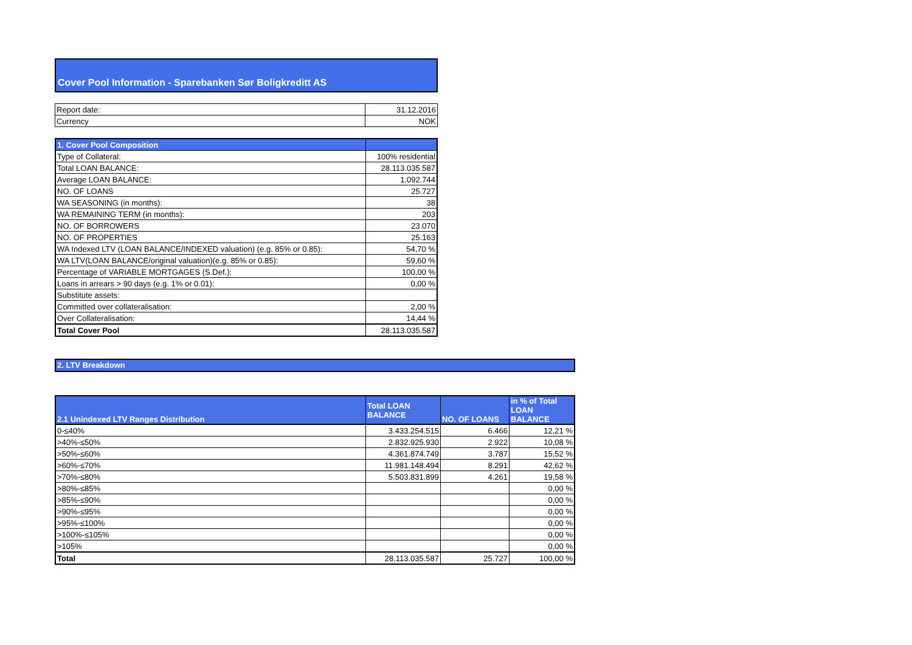Cover Pool Information - Sparebanken Sør Boligkreditt AS
| Report date: | 31.12.2016 |
| Currency | NOK |
| 1. Cover Pool Composition | |
| --- | --- |
| Type of Collateral: | 100% residential |
| Total LOAN BALANCE: | 28.113.035.587 |
| Average LOAN BALANCE: | 1.092.744 |
| NO. OF LOANS | 25.727 |
| WA SEASONING (in months): | 38 |
| WA REMAINING TERM (in months): | 203 |
| NO. OF BORROWERS | 23.070 |
| NO. OF PROPERTIES | 25.163 |
| WA Indexed LTV (LOAN BALANCE/INDEXED valuation) (e.g. 85% or 0.85): | 54,70 % |
| WA LTV(LOAN BALANCE/original valuation)(e.g. 85% or 0.85): | 59,60 % |
| Percentage of VARIABLE MORTGAGES (S.Def.): | 100,00 % |
| Loans in arrears > 90 days (e.g. 1% or 0.01): | 0,00 % |
| Substitute assets: | |
| Committed over collateralisation: | 2,00 % |
| Over Collateralisation: | 14,44 % |
| Total Cover Pool | 28.113.035.587 |
2. LTV Breakdown
| 2.1 Unindexed LTV Ranges Distribution | Total LOAN BALANCE | NO. OF LOANS | in % of Total LOAN BALANCE |
| --- | --- | --- | --- |
| 0-≤40% | 3.433.254.515 | 6.466 | 12,21 % |
| >40%-≤50% | 2.832.925.930 | 2.922 | 10,08 % |
| >50%-≤60% | 4.361.874.749 | 3.787 | 15,52 % |
| >60%-≤70% | 11.981.148.494 | 8.291 | 42,62 % |
| >70%-≤80% | 5.503.831.899 | 4.261 | 19,58 % |
| >80%-≤85% | | | 0,00 % |
| >85%-≤90% | | | 0,00 % |
| >90%-≤95% | | | 0,00 % |
| >95%-≤100% | | | 0,00 % |
| >100%-≤105% | | | 0,00 % |
| >105% | | | 0,00 % |
| Total | 28.113.035.587 | 25.727 | 100,00 % |